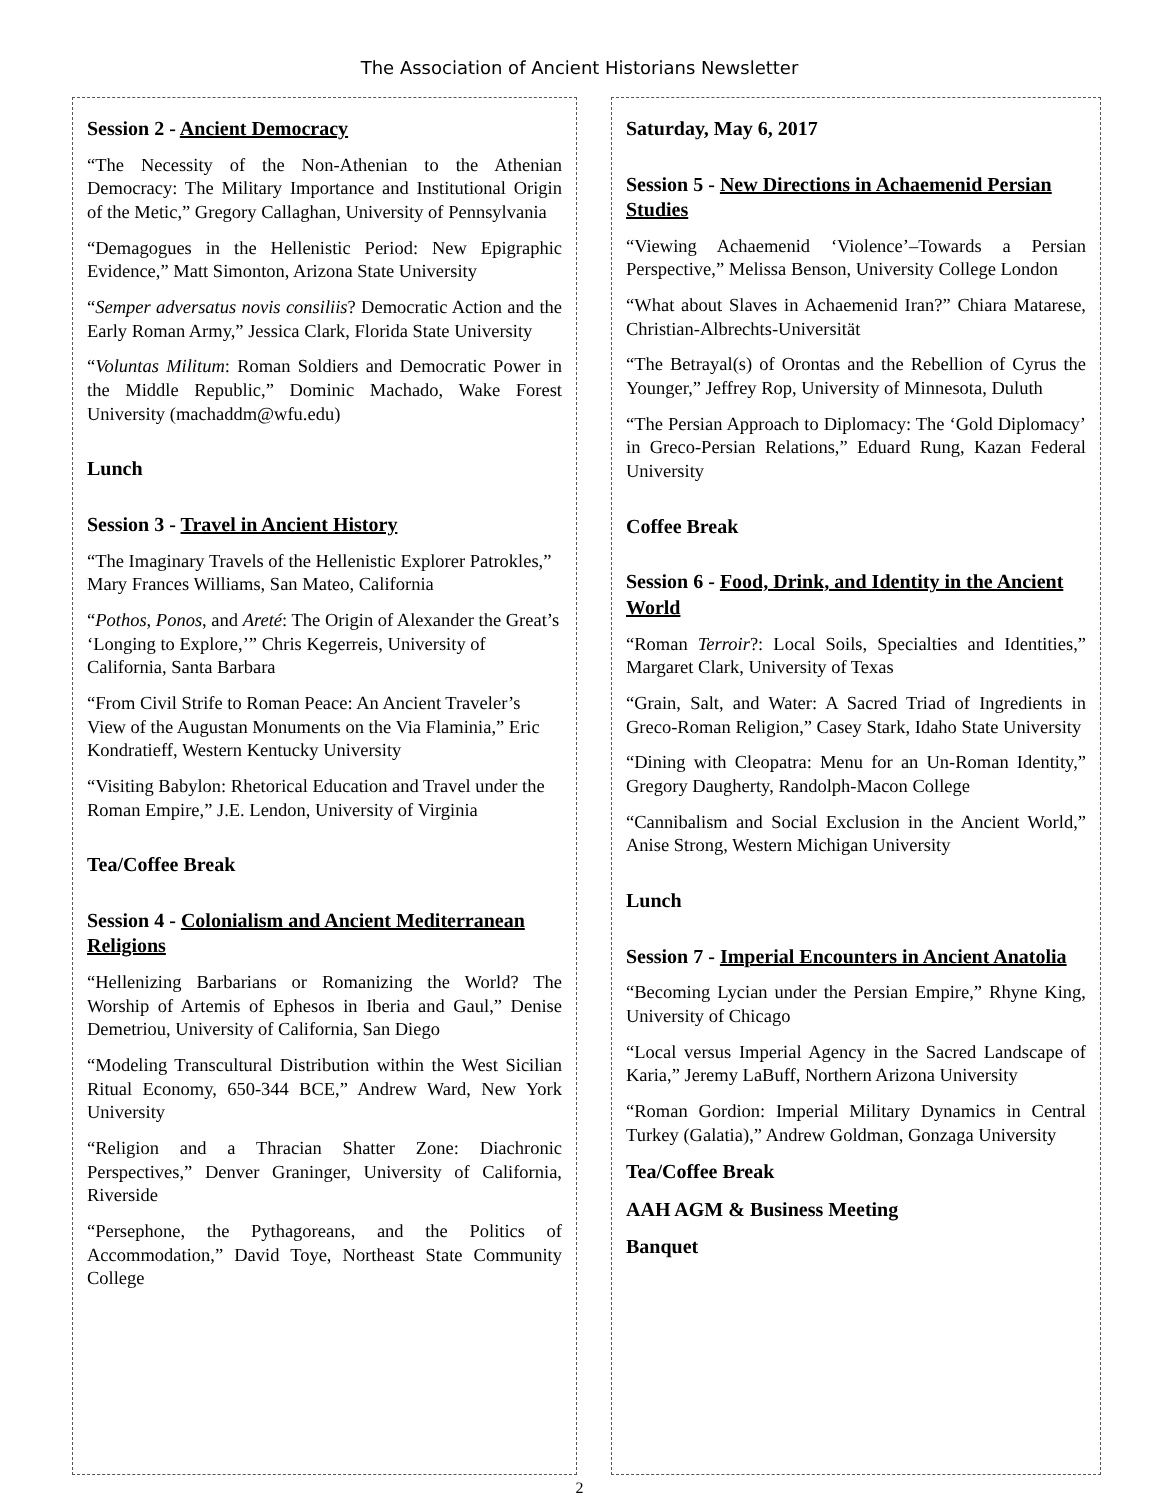The Association of Ancient Historians Newsletter
Session 2 - Ancient Democracy
“The Necessity of the Non-Athenian to the Athenian Democracy: The Military Importance and Institutional Origin of the Metic,” Gregory Callaghan, University of Pennsylvania
“Demagogues in the Hellenistic Period: New Epigraphic Evidence,” Matt Simonton, Arizona State University
“Semper adversatus novis consiliis? Democratic Action and the Early Roman Army,” Jessica Clark, Florida State University
“Voluntas Militum: Roman Soldiers and Democratic Power in the Middle Republic,” Dominic Machado, Wake Forest University (machaddm@wfu.edu)
Lunch
Session 3 - Travel in Ancient History
“The Imaginary Travels of the Hellenistic Explorer Patrokles,” Mary Frances Williams, San Mateo, California
“Pothos, Ponos, and Areté: The Origin of Alexander the Great’s ‘Longing to Explore,’” Chris Kegerreis, University of California, Santa Barbara
“From Civil Strife to Roman Peace: An Ancient Traveler’s View of the Augustan Monuments on the Via Flaminia,” Eric Kondratieff, Western Kentucky University
“Visiting Babylon: Rhetorical Education and Travel under the Roman Empire,” J.E. Lendon, University of Virginia
Tea/Coffee Break
Session 4 - Colonialism and Ancient Mediterranean Religions
“Hellenizing Barbarians or Romanizing the World? The Worship of Artemis of Ephesos in Iberia and Gaul,” Denise Demetriou, University of California, San Diego
“Modeling Transcultural Distribution within the West Sicilian Ritual Economy, 650-344 BCE,” Andrew Ward, New York University
“Religion and a Thracian Shatter Zone: Diachronic Perspectives,” Denver Graninger, University of California, Riverside
“Persephone, the Pythagoreans, and the Politics of Accommodation,” David Toye, Northeast State Community College
Saturday, May 6, 2017
Session 5 - New Directions in Achaemenid Persian Studies
“Viewing Achaemenid ‘Violence’–Towards a Persian Perspective,” Melissa Benson, University College London
“What about Slaves in Achaemenid Iran?” Chiara Matarese, Christian-Albrechts-Universität
“The Betrayal(s) of Orontas and the Rebellion of Cyrus the Younger,” Jeffrey Rop, University of Minnesota, Duluth
“The Persian Approach to Diplomacy: The ‘Gold Diplomacy’ in Greco-Persian Relations,” Eduard Rung, Kazan Federal University
Coffee Break
Session 6 - Food, Drink, and Identity in the Ancient World
“Roman Terroir?: Local Soils, Specialties and Identities,” Margaret Clark, University of Texas
“Grain, Salt, and Water: A Sacred Triad of Ingredients in Greco-Roman Religion,” Casey Stark, Idaho State University
“Dining with Cleopatra: Menu for an Un-Roman Identity,” Gregory Daugherty, Randolph-Macon College
“Cannibalism and Social Exclusion in the Ancient World,” Anise Strong, Western Michigan University
Lunch
Session 7 - Imperial Encounters in Ancient Anatolia
“Becoming Lycian under the Persian Empire,” Rhyne King, University of Chicago
“Local versus Imperial Agency in the Sacred Landscape of Karia,” Jeremy LaBuff, Northern Arizona University
“Roman Gordion: Imperial Military Dynamics in Central Turkey (Galatia),” Andrew Goldman, Gonzaga University
Tea/Coffee Break
AAH AGM & Business Meeting
Banquet
2